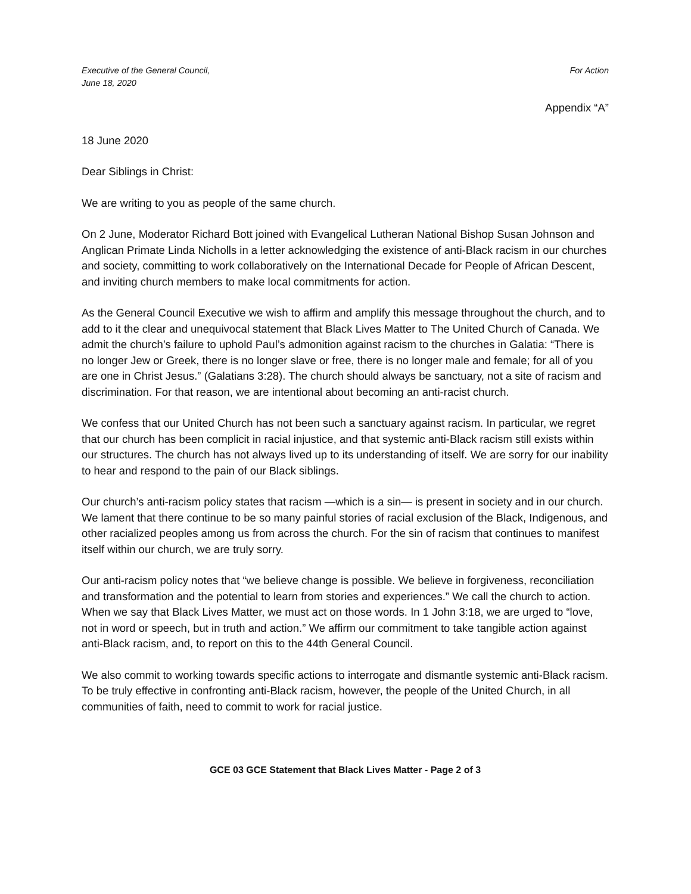Executive of the General Council,
June 18, 2020
For Action
Appendix “A”
18 June 2020
Dear Siblings in Christ:
We are writing to you as people of the same church.
On 2 June, Moderator Richard Bott joined with Evangelical Lutheran National Bishop Susan Johnson and Anglican Primate Linda Nicholls in a letter acknowledging the existence of anti-Black racism in our churches and society, committing to work collaboratively on the International Decade for People of African Descent, and inviting church members to make local commitments for action.
As the General Council Executive we wish to affirm and amplify this message throughout the church, and to add to it the clear and unequivocal statement that Black Lives Matter to The United Church of Canada. We admit the church’s failure to uphold Paul’s admonition against racism to the churches in Galatia: “There is no longer Jew or Greek, there is no longer slave or free, there is no longer male and female; for all of you are one in Christ Jesus.” (Galatians 3:28). The church should always be sanctuary, not a site of racism and discrimination. For that reason, we are intentional about becoming an anti-racist church.
We confess that our United Church has not been such a sanctuary against racism. In particular, we regret that our church has been complicit in racial injustice, and that systemic anti-Black racism still exists within our structures. The church has not always lived up to its understanding of itself. We are sorry for our inability to hear and respond to the pain of our Black siblings.
Our church’s anti-racism policy states that racism —which is a sin— is present in society and in our church. We lament that there continue to be so many painful stories of racial exclusion of the Black, Indigenous, and other racialized peoples among us from across the church. For the sin of racism that continues to manifest itself within our church, we are truly sorry.
Our anti-racism policy notes that “we believe change is possible. We believe in forgiveness, reconciliation and transformation and the potential to learn from stories and experiences.” We call the church to action. When we say that Black Lives Matter, we must act on those words. In 1 John 3:18, we are urged to “love, not in word or speech, but in truth and action.” We affirm our commitment to take tangible action against anti-Black racism, and, to report on this to the 44th General Council.
We also commit to working towards specific actions to interrogate and dismantle systemic anti-Black racism. To be truly effective in confronting anti-Black racism, however, the people of the United Church, in all communities of faith, need to commit to work for racial justice.
GCE 03 GCE Statement that Black Lives Matter - Page 2 of 3